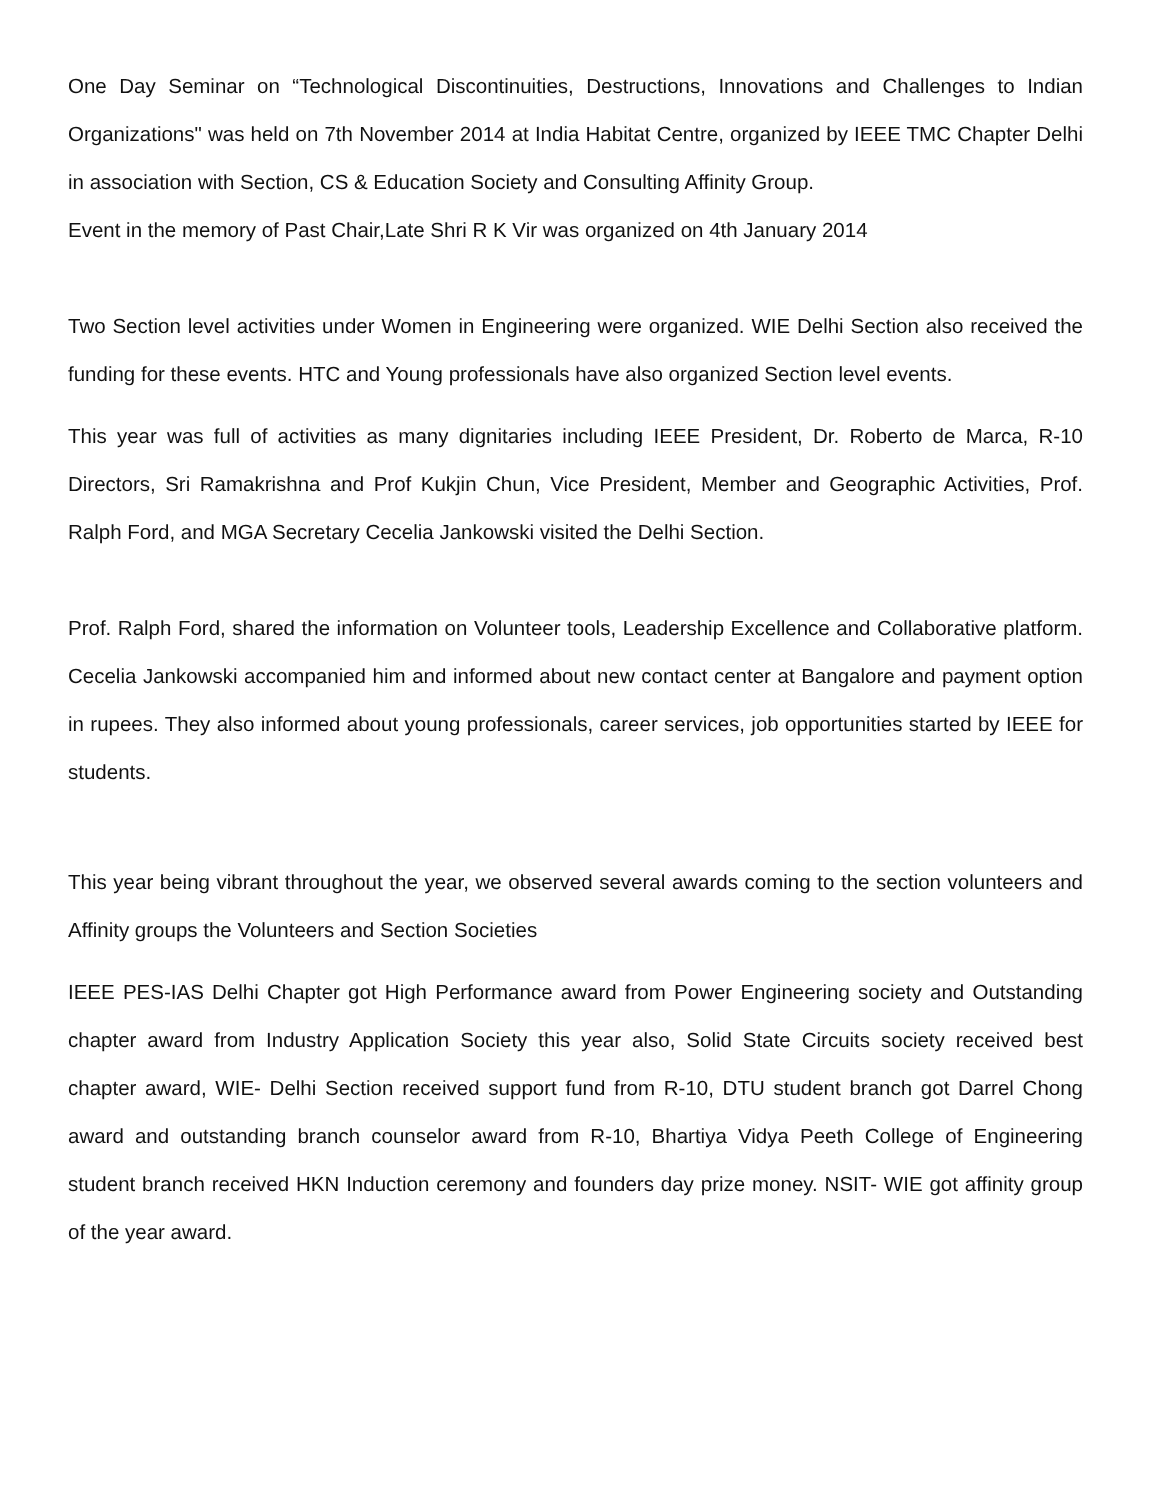One Day Seminar on “Technological Discontinuities, Destructions, Innovations and Challenges to Indian Organizations" was held on 7th November 2014 at India Habitat Centre, organized by IEEE TMC Chapter Delhi in association with Section, CS & Education Society and Consulting Affinity Group.
Event in the memory of Past Chair,Late Shri R K Vir was organized on 4th January 2014
Two Section level activities under Women in Engineering were organized. WIE Delhi Section also received the funding for these events. HTC and Young professionals have also organized Section level events.
This year was full of activities as many dignitaries including IEEE President, Dr. Roberto de Marca, R-10 Directors, Sri Ramakrishna and Prof Kukjin Chun, Vice President, Member and Geographic Activities, Prof. Ralph Ford, and MGA Secretary Cecelia Jankowski visited the Delhi Section.
Prof. Ralph Ford, shared the information on Volunteer tools, Leadership Excellence and Collaborative platform. Cecelia Jankowski accompanied him and informed about new contact center at Bangalore and payment option in rupees. They also informed about young professionals, career services, job opportunities started by IEEE for students.
This year being vibrant throughout the year, we observed several awards coming to the section volunteers and Affinity groups the Volunteers and Section Societies
IEEE PES-IAS Delhi Chapter got High Performance award from Power Engineering society and Outstanding chapter award from Industry Application Society this year also, Solid State Circuits society received best chapter award, WIE- Delhi Section received support fund from R-10, DTU student branch got Darrel Chong award and outstanding branch counselor award from R-10, Bhartiya Vidya Peeth College of Engineering student branch received HKN Induction ceremony and founders day prize money. NSIT- WIE got affinity group of the year award.